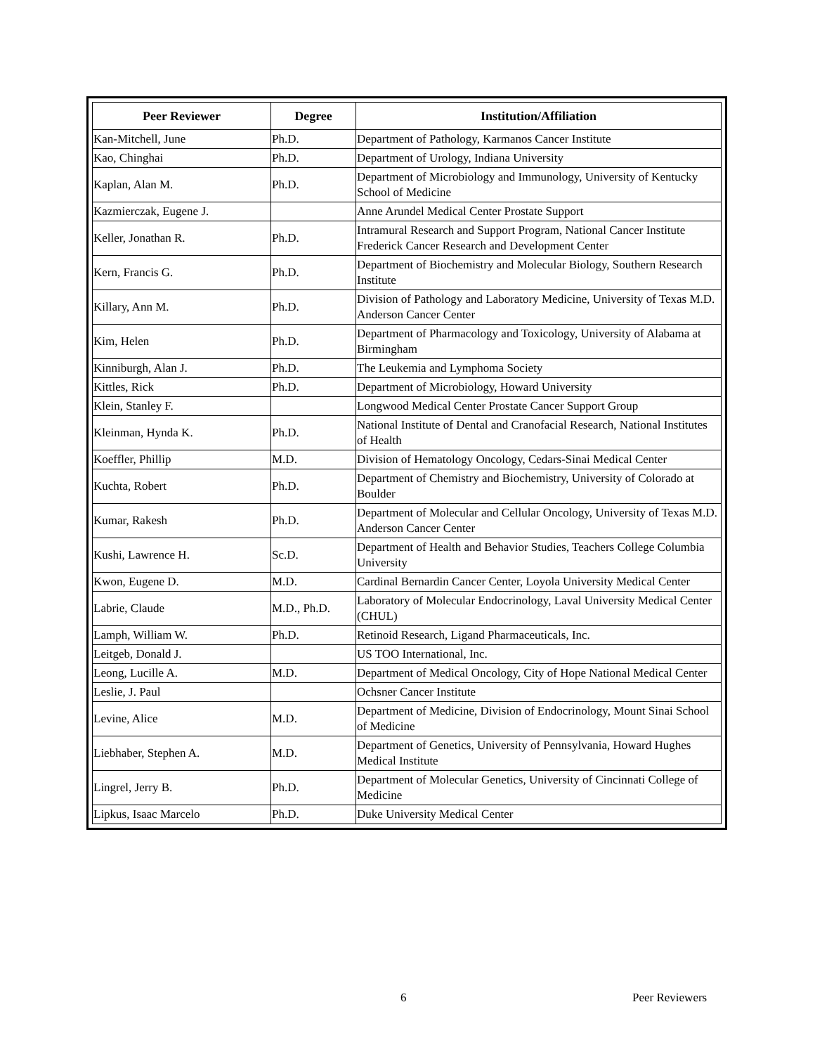| Peer Reviewer | Degree | Institution/Affiliation |
| --- | --- | --- |
| Kan-Mitchell, June | Ph.D. | Department of Pathology, Karmanos Cancer Institute |
| Kao, Chinghai | Ph.D. | Department of Urology, Indiana University |
| Kaplan, Alan M. | Ph.D. | Department of Microbiology and Immunology, University of Kentucky School of Medicine |
| Kazmierczak, Eugene J. | | Anne Arundel Medical Center Prostate Support |
| Keller, Jonathan R. | Ph.D. | Intramural Research and Support Program, National Cancer Institute Frederick Cancer Research and Development Center |
| Kern, Francis G. | Ph.D. | Department of Biochemistry and Molecular Biology, Southern Research Institute |
| Killary, Ann M. | Ph.D. | Division of Pathology and Laboratory Medicine, University of Texas M.D. Anderson Cancer Center |
| Kim, Helen | Ph.D. | Department of Pharmacology and Toxicology, University of Alabama at Birmingham |
| Kinniburgh, Alan J. | Ph.D. | The Leukemia and Lymphoma Society |
| Kittles, Rick | Ph.D. | Department of Microbiology, Howard University |
| Klein, Stanley F. | | Longwood Medical Center Prostate Cancer Support Group |
| Kleinman, Hynda K. | Ph.D. | National Institute of Dental and Cranofacial Research, National Institutes of Health |
| Koeffler, Phillip | M.D. | Division of Hematology Oncology, Cedars-Sinai Medical Center |
| Kuchta, Robert | Ph.D. | Department of Chemistry and Biochemistry, University of Colorado at Boulder |
| Kumar, Rakesh | Ph.D. | Department of Molecular and Cellular Oncology, University of Texas M.D. Anderson Cancer Center |
| Kushi, Lawrence H. | Sc.D. | Department of Health and Behavior Studies, Teachers College Columbia University |
| Kwon, Eugene D. | M.D. | Cardinal Bernardin Cancer Center, Loyola University Medical Center |
| Labrie, Claude | M.D., Ph.D. | Laboratory of Molecular Endocrinology, Laval University Medical Center (CHUL) |
| Lamph, William W. | Ph.D. | Retinoid Research, Ligand Pharmaceuticals, Inc. |
| Leitgeb, Donald J. | | US TOO International, Inc. |
| Leong, Lucille A. | M.D. | Department of Medical Oncology, City of Hope National Medical Center |
| Leslie, J. Paul | | Ochsner Cancer Institute |
| Levine, Alice | M.D. | Department of Medicine, Division of Endocrinology, Mount Sinai School of Medicine |
| Liebhaber, Stephen A. | M.D. | Department of Genetics, University of Pennsylvania, Howard Hughes Medical Institute |
| Lingrel, Jerry B. | Ph.D. | Department of Molecular Genetics, University of Cincinnati College of Medicine |
| Lipkus, Isaac Marcelo | Ph.D. | Duke University Medical Center |
6 Peer Reviewers